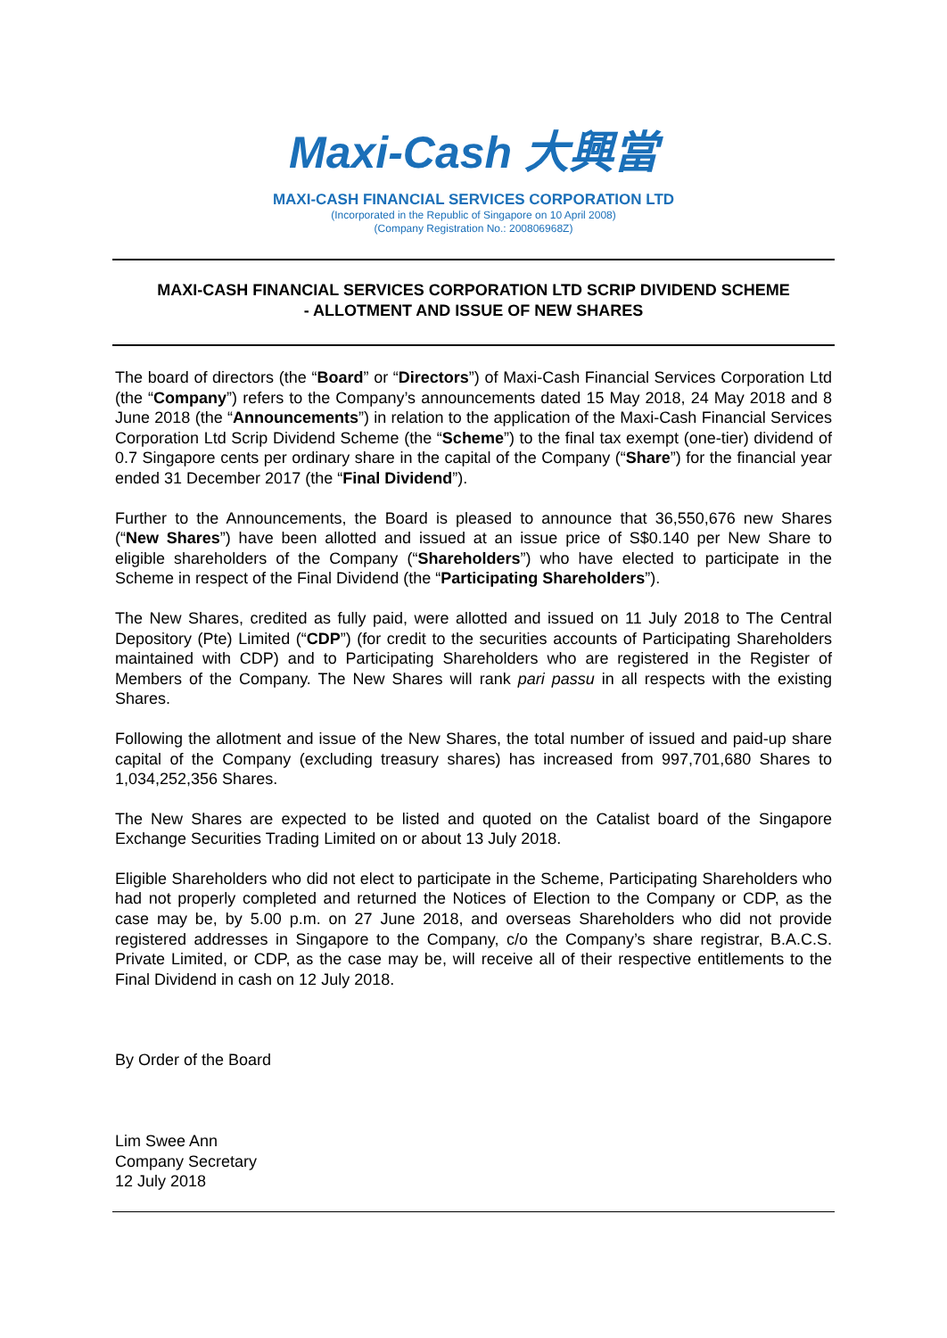Maxi-Cash 大興當
MAXI-CASH FINANCIAL SERVICES CORPORATION LTD
(Incorporated in the Republic of Singapore on 10 April 2008)
(Company Registration No.: 200806968Z)
MAXI-CASH FINANCIAL SERVICES CORPORATION LTD SCRIP DIVIDEND SCHEME
- ALLOTMENT AND ISSUE OF NEW SHARES
The board of directors (the “Board” or “Directors”) of Maxi-Cash Financial Services Corporation Ltd (the “Company”) refers to the Company’s announcements dated 15 May 2018, 24 May 2018 and 8 June 2018 (the “Announcements”) in relation to the application of the Maxi-Cash Financial Services Corporation Ltd Scrip Dividend Scheme (the “Scheme”) to the final tax exempt (one-tier) dividend of 0.7 Singapore cents per ordinary share in the capital of the Company (“Share”) for the financial year ended 31 December 2017 (the “Final Dividend”).
Further to the Announcements, the Board is pleased to announce that 36,550,676 new Shares (“New Shares”) have been allotted and issued at an issue price of S$0.140 per New Share to eligible shareholders of the Company (“Shareholders”) who have elected to participate in the Scheme in respect of the Final Dividend (the “Participating Shareholders”).
The New Shares, credited as fully paid, were allotted and issued on 11 July 2018 to The Central Depository (Pte) Limited (“CDP”) (for credit to the securities accounts of Participating Shareholders maintained with CDP) and to Participating Shareholders who are registered in the Register of Members of the Company. The New Shares will rank pari passu in all respects with the existing Shares.
Following the allotment and issue of the New Shares, the total number of issued and paid-up share capital of the Company (excluding treasury shares) has increased from 997,701,680 Shares to 1,034,252,356 Shares.
The New Shares are expected to be listed and quoted on the Catalist board of the Singapore Exchange Securities Trading Limited on or about 13 July 2018.
Eligible Shareholders who did not elect to participate in the Scheme, Participating Shareholders who had not properly completed and returned the Notices of Election to the Company or CDP, as the case may be, by 5.00 p.m. on 27 June 2018, and overseas Shareholders who did not provide registered addresses in Singapore to the Company, c/o the Company’s share registrar, B.A.C.S. Private Limited, or CDP, as the case may be, will receive all of their respective entitlements to the Final Dividend in cash on 12 July 2018.
By Order of the Board
Lim Swee Ann
Company Secretary
12 July 2018